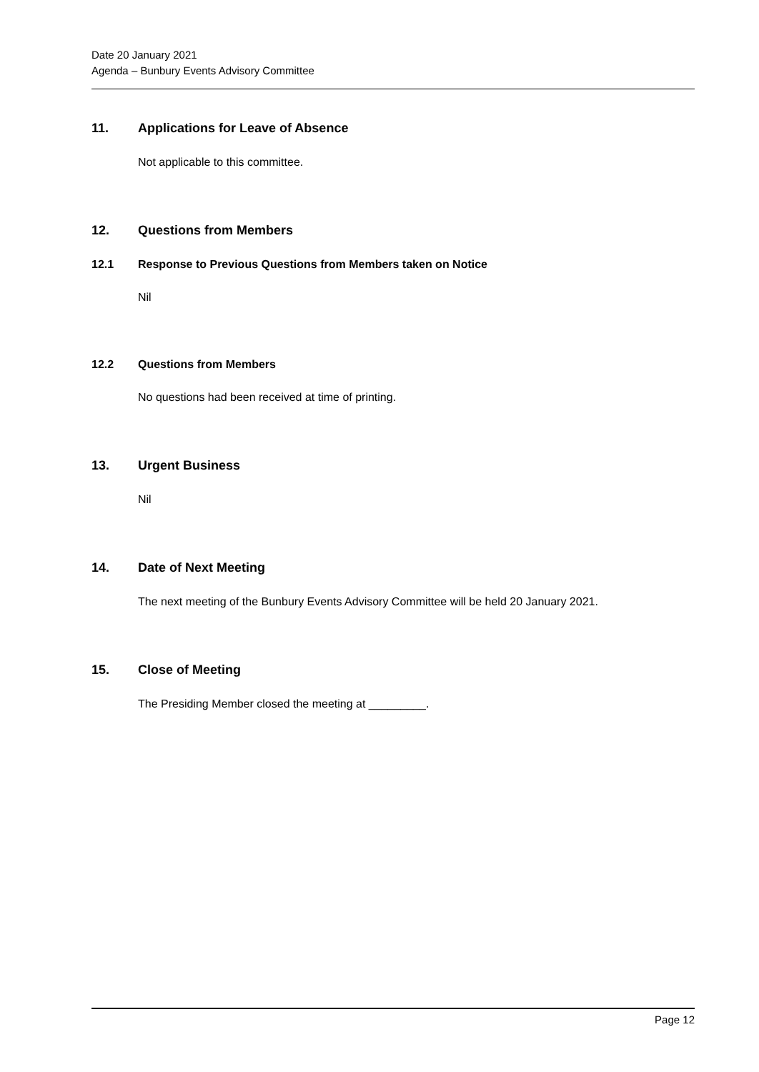Date 20 January 2021
Agenda – Bunbury Events Advisory Committee
11. Applications for Leave of Absence
Not applicable to this committee.
12. Questions from Members
12.1 Response to Previous Questions from Members taken on Notice
Nil
12.2 Questions from Members
No questions had been received at time of printing.
13. Urgent Business
Nil
14. Date of Next Meeting
The next meeting of the Bunbury Events Advisory Committee will be held 20 January 2021.
15. Close of Meeting
The Presiding Member closed the meeting at _________.
Page 12